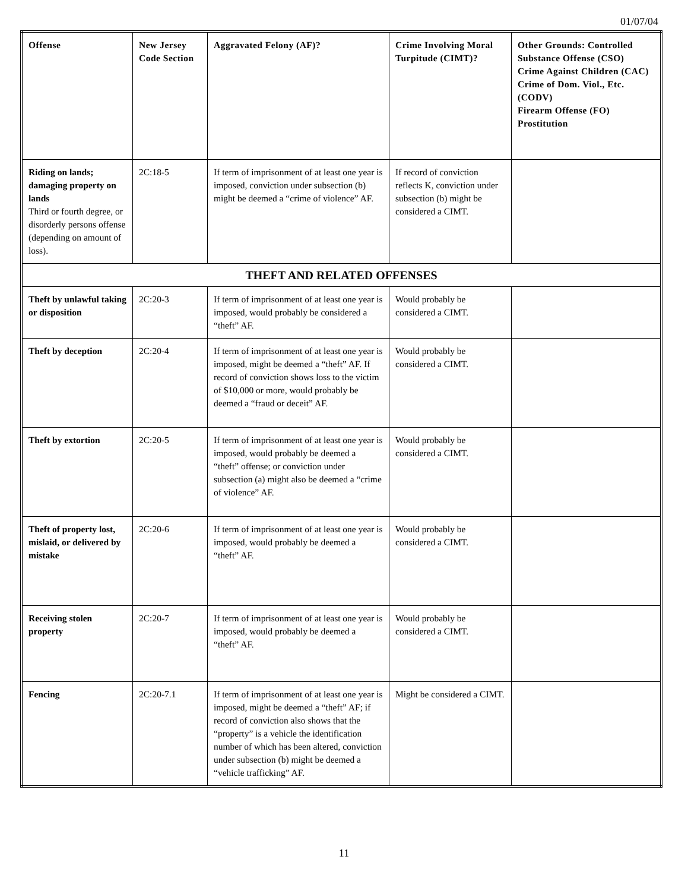01/07/04
| Offense | New Jersey Code Section | Aggravated Felony (AF)? | Crime Involving Moral Turpitude (CIMT)? | Other Grounds: Controlled Substance Offense (CSO) Crime Against Children (CAC) Crime of Dom. Viol., Etc. (CODV) Firearm Offense (FO) Prostitution |
| --- | --- | --- | --- | --- |
| Riding on lands; damaging property on lands Third or fourth degree, or disorderly persons offense (depending on amount of loss). | 2C:18-5 | If term of imprisonment of at least one year is imposed, conviction under subsection (b) might be deemed a “crime of violence” AF. | If record of conviction reflects K, conviction under subsection (b) might be considered a CIMT. | |
| THEFT AND RELATED OFFENSES | | | | |
| Theft by unlawful taking or disposition | 2C:20-3 | If term of imprisonment of at least one year is imposed, would probably be considered a “theft” AF. | Would probably be considered a CIMT. | |
| Theft by deception | 2C:20-4 | If term of imprisonment of at least one year is imposed, might be deemed a “theft” AF. If record of conviction shows loss to the victim of $10,000 or more, would probably be deemed a “fraud or deceit” AF. | Would probably be considered a CIMT. | |
| Theft by extortion | 2C:20-5 | If term of imprisonment of at least one year is imposed, would probably be deemed a “theft” offense; or conviction under subsection (a) might also be deemed a “crime of violence” AF. | Would probably be considered a CIMT. | |
| Theft of property lost, mislaid, or delivered by mistake | 2C:20-6 | If term of imprisonment of at least one year is imposed, would probably be deemed a “theft” AF. | Would probably be considered a CIMT. | |
| Receiving stolen property | 2C:20-7 | If term of imprisonment of at least one year is imposed, would probably be deemed a “theft” AF. | Would probably be considered a CIMT. | |
| Fencing | 2C:20-7.1 | If term of imprisonment of at least one year is imposed, might be deemed a “theft” AF; if record of conviction also shows that the “property” is a vehicle the identification number of which has been altered, conviction under subsection (b) might be deemed a “vehicle trafficking” AF. | Might be considered a CIMT. | |
11